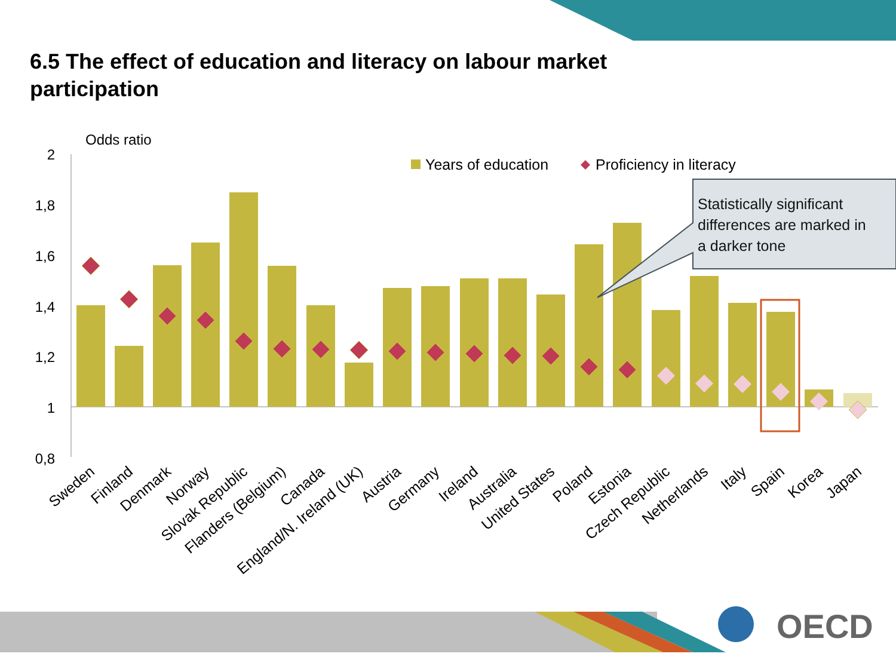6.5 The effect of education and literacy on labour market participation
Odds ratio
2
1,8
1,6
1,4
1,2
1
0,8
Years of education
Proficiency in literacy
Statistically significant differences are marked in a darker tone
Sweden
Finland
Denmark
Norway
Slovak Republic
Flanders (Belgium)
Canada
England/N. Ireland (UK)
Austria
Germany
Ireland
Australia
United States
Poland
Estonia
Czech Republic
Netherlands
Italy
Spain
Korea
Japan
OECD